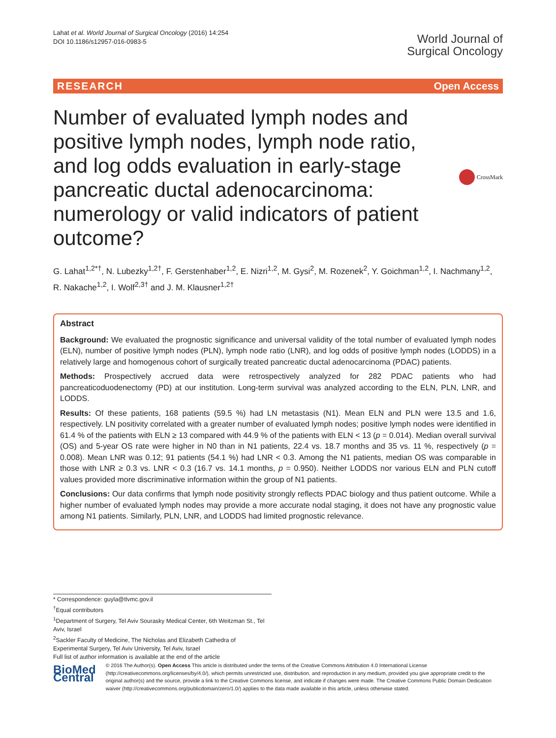Lahat et al. World Journal of Surgical Oncology (2016) 14:254
DOI 10.1186/s12957-016-0983-5
World Journal of
Surgical Oncology
RESEARCH Open Access
Number of evaluated lymph nodes and positive lymph nodes, lymph node ratio, and log odds evaluation in early-stage pancreatic ductal adenocarcinoma: numerology or valid indicators of patient outcome?
CrossMark
G. Lahat<sup>1,2*†</sup>, N. Lubezky<sup>1,2†</sup>, F. Gerstenhaber<sup>1,2</sup>, E. Nizri<sup>1,2</sup>, M. Gysi<sup>2</sup>, M. Rozenek<sup>2</sup>, Y. Goichman<sup>1,2</sup>, I. Nachmany<sup>1,2</sup>, R. Nakache<sup>1,2</sup>, I. Wolf<sup>2,3†</sup> and J. M. Klausner<sup>1,2†</sup>
Abstract
Background: We evaluated the prognostic significance and universal validity of the total number of evaluated lymph nodes (ELN), number of positive lymph nodes (PLN), lymph node ratio (LNR), and log odds of positive lymph nodes (LODDS) in a relatively large and homogenous cohort of surgically treated pancreatic ductal adenocarcinoma (PDAC) patients.
Methods: Prospectively accrued data were retrospectively analyzed for 282 PDAC patients who had pancreaticoduodenectomy (PD) at our institution. Long-term survival was analyzed according to the ELN, PLN, LNR, and LODDS.
Results: Of these patients, 168 patients (59.5 %) had LN metastasis (N1). Mean ELN and PLN were 13.5 and 1.6, respectively. LN positivity correlated with a greater number of evaluated lymph nodes; positive lymph nodes were identified in 61.4 % of the patients with ELN ≥ 13 compared with 44.9 % of the patients with ELN < 13 (p = 0.014). Median overall survival (OS) and 5-year OS rate were higher in N0 than in N1 patients, 22.4 vs. 18.7 months and 35 vs. 11 %, respectively (p = 0.008). Mean LNR was 0.12; 91 patients (54.1 %) had LNR < 0.3. Among the N1 patients, median OS was comparable in those with LNR ≥ 0.3 vs. LNR < 0.3 (16.7 vs. 14.1 months, p = 0.950). Neither LODDS nor various ELN and PLN cutoff values provided more discriminative information within the group of N1 patients.
Conclusions: Our data confirms that lymph node positivity strongly reflects PDAC biology and thus patient outcome. While a higher number of evaluated lymph nodes may provide a more accurate nodal staging, it does not have any prognostic value among N1 patients. Similarly, PLN, LNR, and LODDS had limited prognostic relevance.
* Correspondence: guyla@tlvmc.gov.il
<sup>†</sup> Equal contributors
<sup>1</sup> Department of Surgery, Tel Aviv Sourasky Medical Center, 6th Weitzman St., Tel Aviv, Israel
<sup>2</sup> Sackler Faculty of Medicine, The Nicholas and Elizabeth Cathedra of Experimental Surgery, Tel Aviv University, Tel Aviv, Israel
Full list of author information is available at the end of the article
BioMed Central
© 2016 The Author(s). Open Access This article is distributed under the terms of the Creative Commons Attribution 4.0 International License (http://creativecommons.org/licenses/by/4.0/), which permits unrestricted use, distribution, and reproduction in any medium, provided you give appropriate credit to the original author(s) and the source, provide a link to the Creative Commons license, and indicate if changes were made. The Creative Commons Public Domain Dedication waiver (http://creativecommons.org/publicdomain/zero/1.0/) applies to the data made available in this article, unless otherwise stated.